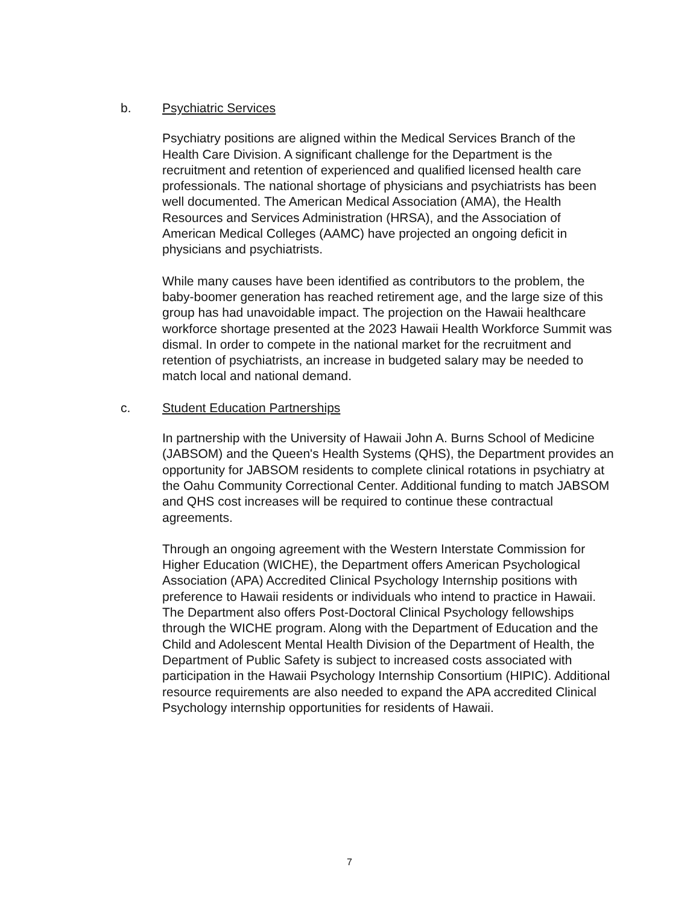b. Psychiatric Services
Psychiatry positions are aligned within the Medical Services Branch of the Health Care Division. A significant challenge for the Department is the recruitment and retention of experienced and qualified licensed health care professionals. The national shortage of physicians and psychiatrists has been well documented. The American Medical Association (AMA), the Health Resources and Services Administration (HRSA), and the Association of American Medical Colleges (AAMC) have projected an ongoing deficit in physicians and psychiatrists.
While many causes have been identified as contributors to the problem, the baby-boomer generation has reached retirement age, and the large size of this group has had unavoidable impact. The projection on the Hawaii healthcare workforce shortage presented at the 2023 Hawaii Health Workforce Summit was dismal. In order to compete in the national market for the recruitment and retention of psychiatrists, an increase in budgeted salary may be needed to match local and national demand.
c. Student Education Partnerships
In partnership with the University of Hawaii John A. Burns School of Medicine (JABSOM) and the Queen's Health Systems (QHS), the Department provides an opportunity for JABSOM residents to complete clinical rotations in psychiatry at the Oahu Community Correctional Center. Additional funding to match JABSOM and QHS cost increases will be required to continue these contractual agreements.
Through an ongoing agreement with the Western Interstate Commission for Higher Education (WICHE), the Department offers American Psychological Association (APA) Accredited Clinical Psychology Internship positions with preference to Hawaii residents or individuals who intend to practice in Hawaii. The Department also offers Post-Doctoral Clinical Psychology fellowships through the WICHE program. Along with the Department of Education and the Child and Adolescent Mental Health Division of the Department of Health, the Department of Public Safety is subject to increased costs associated with participation in the Hawaii Psychology Internship Consortium (HIPIC). Additional resource requirements are also needed to expand the APA accredited Clinical Psychology internship opportunities for residents of Hawaii.
7